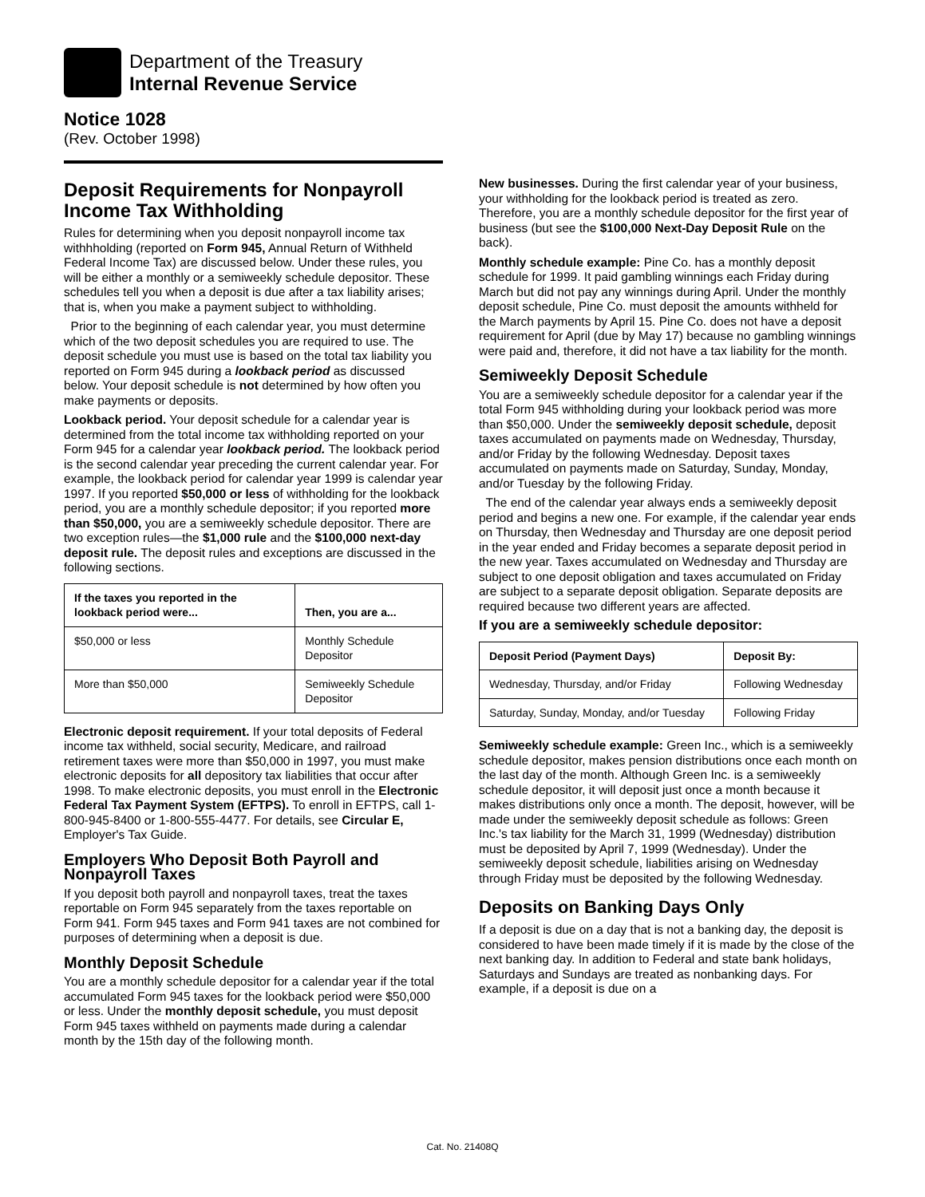Department of the Treasury
Internal Revenue Service
Notice 1028
(Rev. October 1998)
Deposit Requirements for Nonpayroll Income Tax Withholding
Rules for determining when you deposit nonpayroll income tax withhholding (reported on Form 945, Annual Return of Withheld Federal Income Tax) are discussed below. Under these rules, you will be either a monthly or a semiweekly schedule depositor. These schedules tell you when a deposit is due after a tax liability arises; that is, when you make a payment subject to withholding.
Prior to the beginning of each calendar year, you must determine which of the two deposit schedules you are required to use. The deposit schedule you must use is based on the total tax liability you reported on Form 945 during a lookback period as discussed below. Your deposit schedule is not determined by how often you make payments or deposits.
Lookback period. Your deposit schedule for a calendar year is determined from the total income tax withholding reported on your Form 945 for a calendar year lookback period. The lookback period is the second calendar year preceding the current calendar year. For example, the lookback period for calendar year 1999 is calendar year 1997. If you reported $50,000 or less of withholding for the lookback period, you are a monthly schedule depositor; if you reported more than $50,000, you are a semiweekly schedule depositor. There are two exception rules—the $1,000 rule and the $100,000 next-day deposit rule. The deposit rules and exceptions are discussed in the following sections.
| If the taxes you reported in the lookback period were... | Then, you are a... |
| --- | --- |
| $50,000 or less | Monthly Schedule Depositor |
| More than $50,000 | Semiweekly Schedule Depositor |
Electronic deposit requirement. If your total deposits of Federal income tax withheld, social security, Medicare, and railroad retirement taxes were more than $50,000 in 1997, you must make electronic deposits for all depository tax liabilities that occur after 1998. To make electronic deposits, you must enroll in the Electronic Federal Tax Payment System (EFTPS). To enroll in EFTPS, call 1-800-945-8400 or 1-800-555-4477. For details, see Circular E, Employer's Tax Guide.
Employers Who Deposit Both Payroll and Nonpayroll Taxes
If you deposit both payroll and nonpayroll taxes, treat the taxes reportable on Form 945 separately from the taxes reportable on Form 941. Form 945 taxes and Form 941 taxes are not combined for purposes of determining when a deposit is due.
Monthly Deposit Schedule
You are a monthly schedule depositor for a calendar year if the total accumulated Form 945 taxes for the lookback period were $50,000 or less. Under the monthly deposit schedule, you must deposit Form 945 taxes withheld on payments made during a calendar month by the 15th day of the following month.
New businesses. During the first calendar year of your business, your withholding for the lookback period is treated as zero. Therefore, you are a monthly schedule depositor for the first year of business (but see the $100,000 Next-Day Deposit Rule on the back).
Monthly schedule example: Pine Co. has a monthly deposit schedule for 1999. It paid gambling winnings each Friday during March but did not pay any winnings during April. Under the monthly deposit schedule, Pine Co. must deposit the amounts withheld for the March payments by April 15. Pine Co. does not have a deposit requirement for April (due by May 17) because no gambling winnings were paid and, therefore, it did not have a tax liability for the month.
Semiweekly Deposit Schedule
You are a semiweekly schedule depositor for a calendar year if the total Form 945 withholding during your lookback period was more than $50,000. Under the semiweekly deposit schedule, deposit taxes accumulated on payments made on Wednesday, Thursday, and/or Friday by the following Wednesday. Deposit taxes accumulated on payments made on Saturday, Sunday, Monday, and/or Tuesday by the following Friday.
The end of the calendar year always ends a semiweekly deposit period and begins a new one. For example, if the calendar year ends on Thursday, then Wednesday and Thursday are one deposit period in the year ended and Friday becomes a separate deposit period in the new year. Taxes accumulated on Wednesday and Thursday are subject to one deposit obligation and taxes accumulated on Friday are subject to a separate deposit obligation. Separate deposits are required because two different years are affected.
If you are a semiweekly schedule depositor:
| Deposit Period (Payment Days) | Deposit By: |
| --- | --- |
| Wednesday, Thursday, and/or Friday | Following Wednesday |
| Saturday, Sunday, Monday, and/or Tuesday | Following Friday |
Semiweekly schedule example: Green Inc., which is a semiweekly schedule depositor, makes pension distributions once each month on the last day of the month. Although Green Inc. is a semiweekly schedule depositor, it will deposit just once a month because it makes distributions only once a month. The deposit, however, will be made under the semiweekly deposit schedule as follows: Green Inc.'s tax liability for the March 31, 1999 (Wednesday) distribution must be deposited by April 7, 1999 (Wednesday). Under the semiweekly deposit schedule, liabilities arising on Wednesday through Friday must be deposited by the following Wednesday.
Deposits on Banking Days Only
If a deposit is due on a day that is not a banking day, the deposit is considered to have been made timely if it is made by the close of the next banking day. In addition to Federal and state bank holidays, Saturdays and Sundays are treated as nonbanking days. For example, if a deposit is due on a
Cat. No. 21408Q